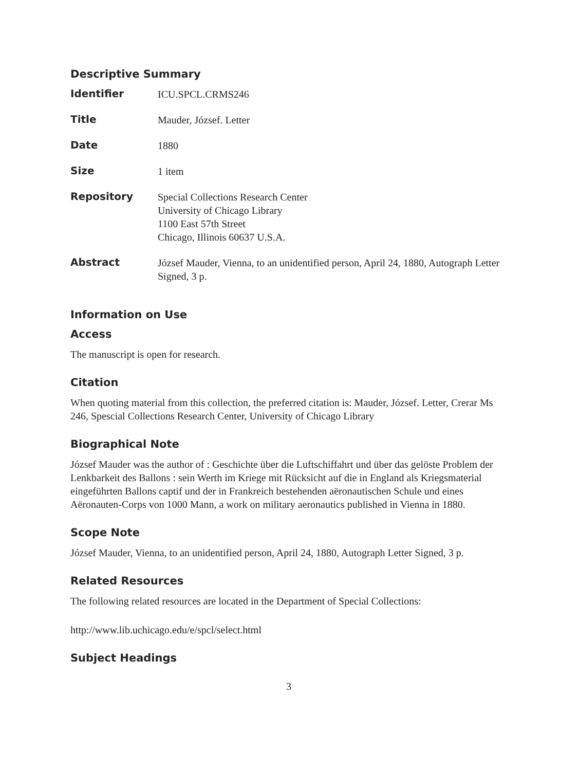Descriptive Summary
| Identifier | ICU.SPCL.CRMS246 |
| Title | Mauder, József. Letter |
| Date | 1880 |
| Size | 1 item |
| Repository | Special Collections Research Center University of Chicago Library 1100 East 57th Street Chicago, Illinois 60637 U.S.A. |
| Abstract | József Mauder, Vienna, to an unidentified person, April 24, 1880, Autograph Letter Signed, 3 p. |
Information on Use
Access
The manuscript is open for research.
Citation
When quoting material from this collection, the preferred citation is: Mauder, József. Letter, Crerar Ms 246, Spescial Collections Research Center, University of Chicago Library
Biographical Note
József Mauder was the author of : Geschichte über die Luftschiffahrt und über das gelöste Problem der Lenkbarkeit des Ballons : sein Werth im Kriege mit Rücksicht auf die in England als Kriegsmaterial eingeführten Ballons captif und der in Frankreich bestehenden aëronautischen Schule und eines Aëronauten-Corps von 1000 Mann, a work on military aeronautics published in Vienna in 1880.
Scope Note
József Mauder, Vienna, to an unidentified person, April 24, 1880, Autograph Letter Signed, 3 p.
Related Resources
The following related resources are located in the Department of Special Collections:
http://www.lib.uchicago.edu/e/spcl/select.html
Subject Headings
3